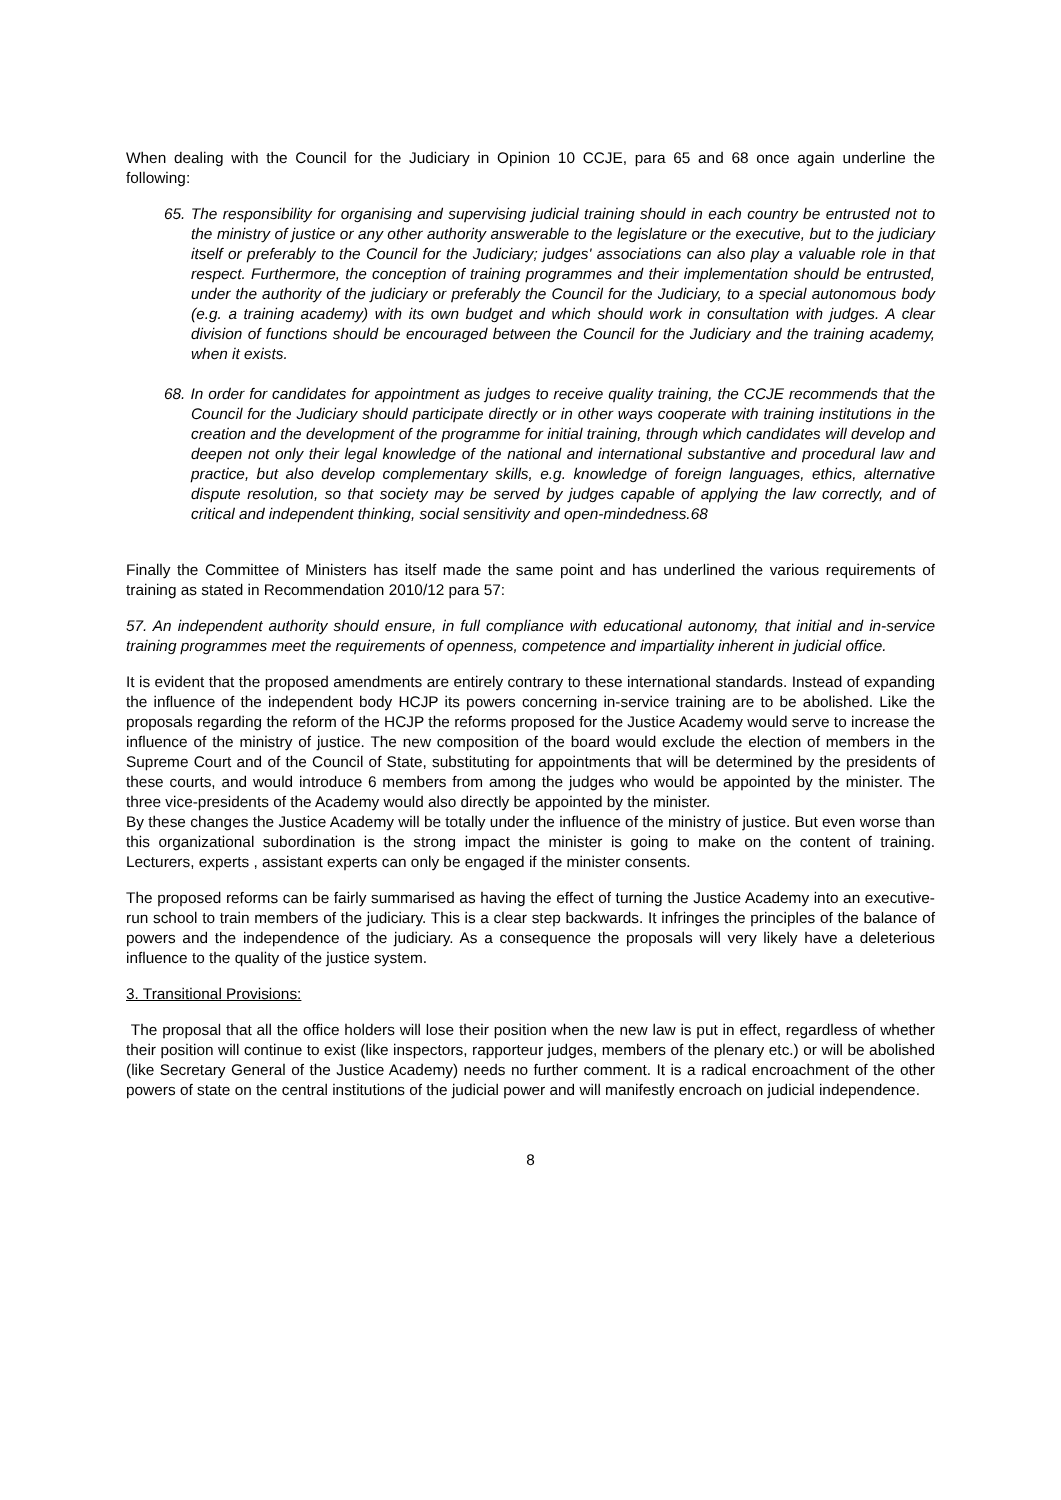When dealing with the Council for the Judiciary in Opinion 10 CCJE, para 65 and 68 once again underline the following:
65. The responsibility for organising and supervising judicial training should in each country be entrusted not to the ministry of justice or any other authority answerable to the legislature or the executive, but to the judiciary itself or preferably to the Council for the Judiciary; judges' associations can also play a valuable role in that respect. Furthermore, the conception of training programmes and their implementation should be entrusted, under the authority of the judiciary or preferably the Council for the Judiciary, to a special autonomous body (e.g. a training academy) with its own budget and which should work in consultation with judges. A clear division of functions should be encouraged between the Council for the Judiciary and the training academy, when it exists.
68. In order for candidates for appointment as judges to receive quality training, the CCJE recommends that the Council for the Judiciary should participate directly or in other ways cooperate with training institutions in the creation and the development of the programme for initial training, through which candidates will develop and deepen not only their legal knowledge of the national and international substantive and procedural law and practice, but also develop complementary skills, e.g. knowledge of foreign languages, ethics, alternative dispute resolution, so that society may be served by judges capable of applying the law correctly, and of critical and independent thinking, social sensitivity and open-mindedness.68
Finally the Committee of Ministers has itself made the same point and has underlined the various requirements of training as stated in Recommendation 2010/12 para 57:
57. An independent authority should ensure, in full compliance with educational autonomy, that initial and in-service training programmes meet the requirements of openness, competence and impartiality inherent in judicial office.
It is evident that the proposed amendments are entirely contrary to these international standards. Instead of expanding the influence of the independent body HCJP its powers concerning in-service training are to be abolished. Like the proposals regarding the reform of the HCJP the reforms proposed for the Justice Academy would serve to increase the influence of the ministry of justice. The new composition of the board would exclude the election of members in the Supreme Court and of the Council of State, substituting for appointments that will be determined by the presidents of these courts, and would introduce 6 members from among the judges who would be appointed by the minister. The three vice-presidents of the Academy would also directly be appointed by the minister.
By these changes the Justice Academy will be totally under the influence of the ministry of justice. But even worse than this organizational subordination is the strong impact the minister is going to make on the content of training. Lecturers, experts , assistant experts can only be engaged if the minister consents.
The proposed reforms can be fairly summarised as having the effect of turning the Justice Academy into an executive-run school to train members of the judiciary. This is a clear step backwards. It infringes the principles of the balance of powers and the independence of the judiciary. As a consequence the proposals will very likely have a deleterious influence to the quality of the justice system.
3. Transitional Provisions:
The proposal that all the office holders will lose their position when the new law is put in effect, regardless of whether their position will continue to exist (like inspectors, rapporteur judges, members of the plenary etc.) or will be abolished (like Secretary General of the Justice Academy) needs no further comment. It is a radical encroachment of the other powers of state on the central institutions of the judicial power and will manifestly encroach on judicial independence.
8